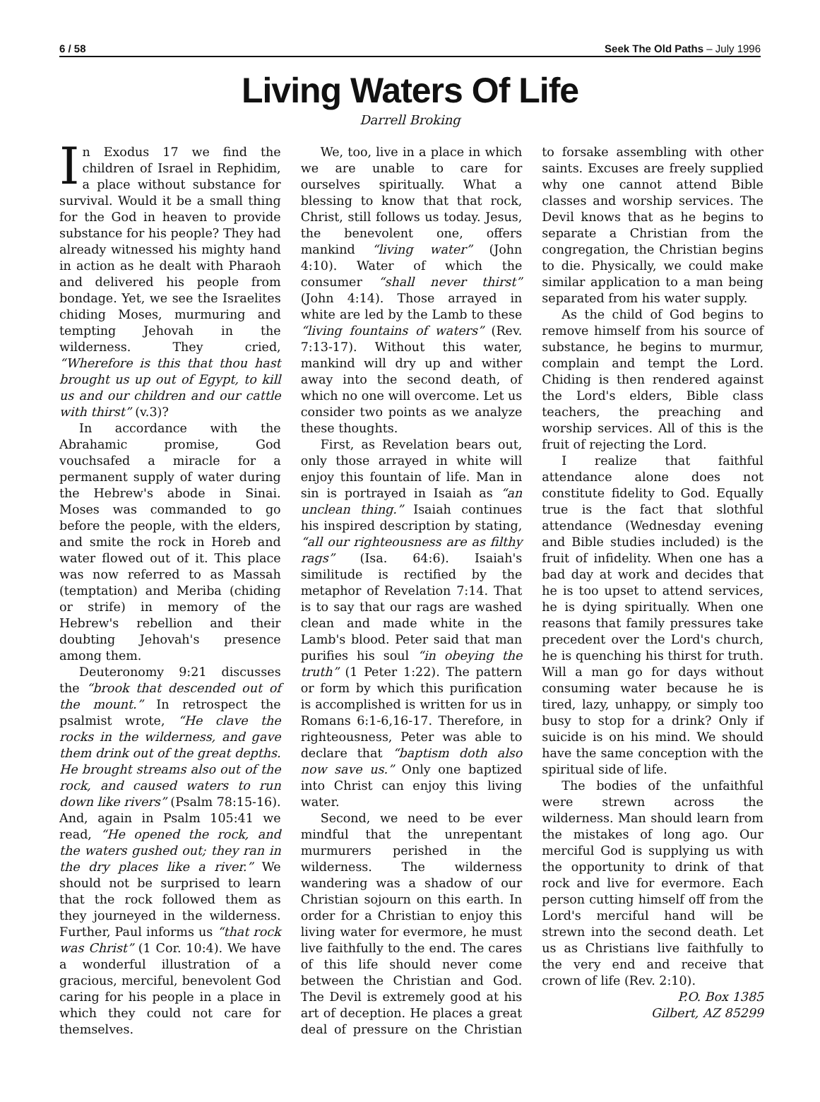6 / 58 Seek The Old Paths – July 1996
Living Waters Of Life
Darrell Broking
In Exodus 17 we find the children of Israel in Rephidim, a place without substance for survival. Would it be a small thing for the God in heaven to provide substance for his people? They had already witnessed his mighty hand in action as he dealt with Pharaoh and delivered his people from bondage. Yet, we see the Israelites chiding Moses, murmuring and tempting Jehovah in the wilderness. They cried, “Wherefore is this that thou hast brought us up out of Egypt, to kill us and our children and our cattle with thirst” (v.3)?
In accordance with the Abrahamic promise, God vouchsafed a miracle for a permanent supply of water during the Hebrew's abode in Sinai. Moses was commanded to go before the people, with the elders, and smite the rock in Horeb and water flowed out of it. This place was now referred to as Massah (temptation) and Meriba (chiding or strife) in memory of the Hebrew's rebellion and their doubting Jehovah's presence among them.
Deuteronomy 9:21 discusses the “brook that descended out of the mount.” In retrospect the psalmist wrote, “He clave the rocks in the wilderness, and gave them drink out of the great depths. He brought streams also out of the rock, and caused waters to run down like rivers” (Psalm 78:15-16). And, again in Psalm 105:41 we read, “He opened the rock, and the waters gushed out; they ran in the dry places like a river.” We should not be surprised to learn that the rock followed them as they journeyed in the wilderness. Further, Paul informs us “that rock was Christ” (1 Cor. 10:4). We have a wonderful illustration of a gracious, merciful, benevolent God caring for his people in a place in which they could not care for themselves.
We, too, live in a place in which we are unable to care for ourselves spiritually. What a blessing to know that that rock, Christ, still follows us today. Jesus, the benevolent one, offers mankind “living water” (John 4:10). Water of which the consumer “shall never thirst” (John 4:14). Those arrayed in white are led by the Lamb to these “living fountains of waters” (Rev. 7:13-17). Without this water, mankind will dry up and wither away into the second death, of which no one will overcome. Let us consider two points as we analyze these thoughts.
First, as Revelation bears out, only those arrayed in white will enjoy this fountain of life. Man in sin is portrayed in Isaiah as “an unclean thing.” Isaiah continues his inspired description by stating, “all our righteousness are as filthy rags” (Isa. 64:6). Isaiah's similitude is rectified by the metaphor of Revelation 7:14. That is to say that our rags are washed clean and made white in the Lamb's blood. Peter said that man purifies his soul “in obeying the truth” (1 Peter 1:22). The pattern or form by which this purification is accomplished is written for us in Romans 6:1-6,16-17. Therefore, in righteousness, Peter was able to declare that “baptism doth also now save us.” Only one baptized into Christ can enjoy this living water.
Second, we need to be ever mindful that the unrepentant murmurers perished in the wilderness. The wilderness wandering was a shadow of our Christian sojourn on this earth. In order for a Christian to enjoy this living water for evermore, he must live faithfully to the end. The cares of this life should never come between the Christian and God. The Devil is extremely good at his art of deception. He places a great deal of pressure on the Christian to forsake assembling with other saints. Excuses are freely supplied why one cannot attend Bible classes and worship services. The Devil knows that as he begins to separate a Christian from the congregation, the Christian begins to die. Physically, we could make similar application to a man being separated from his water supply.
As the child of God begins to remove himself from his source of substance, he begins to murmur, complain and tempt the Lord. Chiding is then rendered against the Lord's elders, Bible class teachers, the preaching and worship services. All of this is the fruit of rejecting the Lord.
I realize that faithful attendance alone does not constitute fidelity to God. Equally true is the fact that slothful attendance (Wednesday evening and Bible studies included) is the fruit of infidelity. When one has a bad day at work and decides that he is too upset to attend services, he is dying spiritually. When one reasons that family pressures take precedent over the Lord's church, he is quenching his thirst for truth. Will a man go for days without consuming water because he is tired, lazy, unhappy, or simply too busy to stop for a drink? Only if suicide is on his mind. We should have the same conception with the spiritual side of life.
The bodies of the unfaithful were strewn across the wilderness. Man should learn from the mistakes of long ago. Our merciful God is supplying us with the opportunity to drink of that rock and live for evermore. Each person cutting himself off from the Lord's merciful hand will be strewn into the second death. Let us as Christians live faithfully to the very end and receive that crown of life (Rev. 2:10).
P.O. Box 1385
Gilbert, AZ 85299